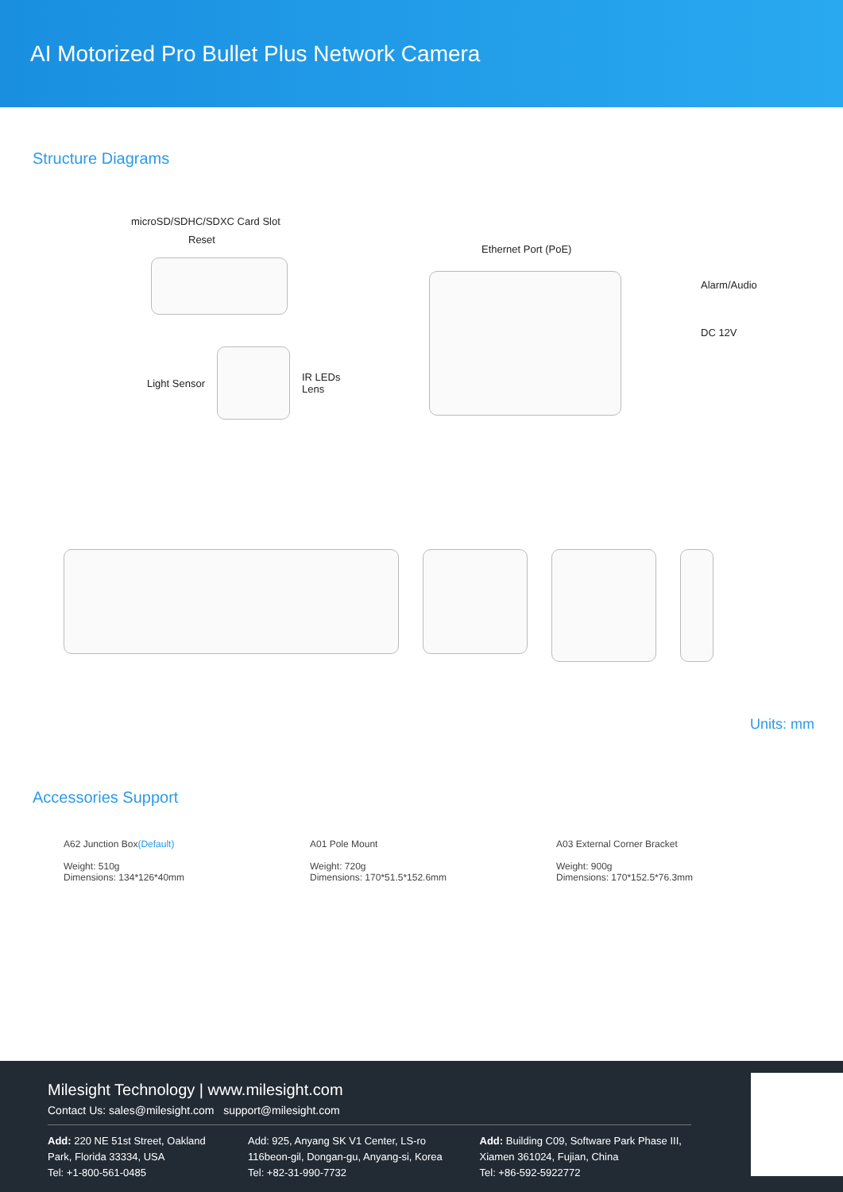AI Motorized Pro Bullet Plus Network Camera
Structure Diagrams
microSD/SDHC/SDXC Card Slot
Reset
Light Sensor
IR LEDs
Lens
Ethernet Port (PoE)
Alarm/Audio
DC 12V
Units: mm
Accessories Support
A62 Junction Box(Default)
Weight: 510g
Dimensions: 134*126*40mm
A01 Pole Mount
Weight: 720g
Dimensions: 170*51.5*152.6mm
A03 External Corner Bracket
Weight: 900g
Dimensions: 170*152.5*76.3mm
Milesight Technology | www.milesight.com
Contact Us: sales@milesight.com support@milesight.com
Add: 220 NE 51st Street, Oakland Park, Florida 33334, USA
Tel: +1-800-561-0485
Add: 925, Anyang SK V1 Center, LS-ro 116beon-gil, Dongan-gu, Anyang-si, Korea
Tel: +82-31-990-7732
Add: Building C09, Software Park Phase III, Xiamen 361024, Fujian, China
Tel: +86-592-5922772